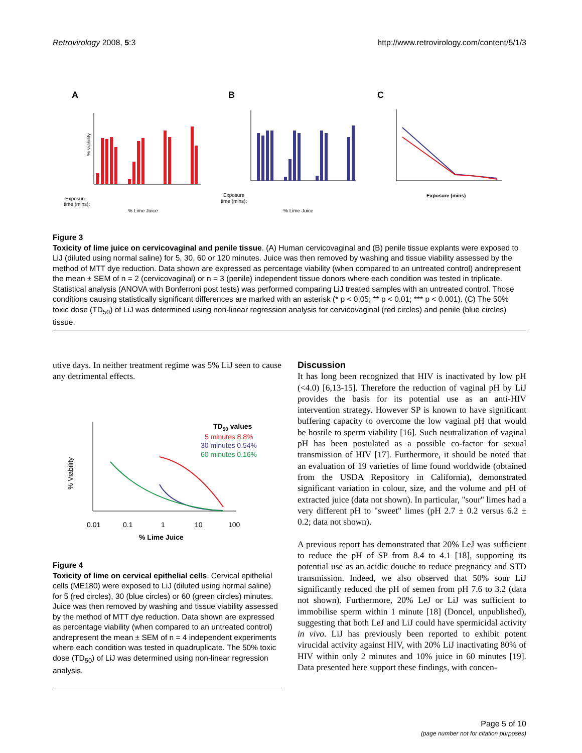Retrovirology 2008, 5:3 http://www.retrovirology.com/content/5/1/3
A
B
C
% viability
% Lime Juice
Exposure
time (mins):
% Lime Juice
Exposure
time (mins):
Exposure (mins)
Figure 3
Toxicity of lime juice on cervicovaginal and penile tissue. (A) Human cervicovaginal and (B) penile tissue explants were exposed to LiJ (diluted using normal saline) for 5, 30, 60 or 120 minutes. Juice was then removed by washing and tissue viability assessed by the method of MTT dye reduction. Data shown are expressed as percentage viability (when compared to an untreated control) andrepresent the mean ± SEM of n = 2 (cervicovaginal) or n = 3 (penile) independent tissue donors where each condition was tested in triplicate. Statistical analysis (ANOVA with Bonferroni post tests) was performed comparing LiJ treated samples with an untreated control. Those conditions causing statistically significant differences are marked with an asterisk (* p < 0.05; ** p < 0.01; *** p < 0.001). (C) The 50% toxic dose (TD<sub>50</sub>) of LiJ was determined using non-linear regression analysis for cervicovaginal (red circles) and penile (blue circles) tissue.
utive days. In neither treatment regime was 5% LiJ seen to cause any detrimental effects.
% Viability
0.01
0.1
1
10
100
% Lime Juice
TD50 values
5 minutes 8.8%
30 minutes 0.54%
60 minutes 0.16%
Figure 4
Toxicity of lime on cervical epithelial cells. Cervical epithelial cells (ME180) were exposed to LiJ (diluted using normal saline) for 5 (red circles), 30 (blue circles) or 60 (green circles) minutes. Juice was then removed by washing and tissue viability assessed by the method of MTT dye reduction. Data shown are expressed as percentage viability (when compared to an untreated control) andrepresent the mean ± SEM of n = 4 independent experiments where each condition was tested in quadruplicate. The 50% toxic dose (TD<sub>50</sub>) of LiJ was determined using non-linear regression analysis.
Discussion
It has long been recognized that HIV is inactivated by low pH (<4.0) [6,13-15]. Therefore the reduction of vaginal pH by LiJ provides the basis for its potential use as an anti-HIV intervention strategy. However SP is known to have significant buffering capacity to overcome the low vaginal pH that would be hostile to sperm viability [16]. Such neutralization of vaginal pH has been postulated as a possible co-factor for sexual transmission of HIV [17]. Furthermore, it should be noted that an evaluation of 19 varieties of lime found worldwide (obtained from the USDA Repository in California), demonstrated significant variation in colour, size, and the volume and pH of extracted juice (data not shown). In particular, "sour" limes had a very different pH to "sweet" limes (pH 2.7 ± 0.2 versus 6.2 ± 0.2; data not shown).
A previous report has demonstrated that 20% LeJ was sufficient to reduce the pH of SP from 8.4 to 4.1 [18], supporting its potential use as an acidic douche to reduce pregnancy and STD transmission. Indeed, we also observed that 50% sour LiJ significantly reduced the pH of semen from pH 7.6 to 3.2 (data not shown). Furthermore, 20% LeJ or LiJ was sufficient to immobilise sperm within 1 minute [18] (Doncel, unpublished), suggesting that both LeJ and LiJ could have spermicidal activity in vivo. LiJ has previously been reported to exhibit potent virucidal activity against HIV, with 20% LiJ inactivating 80% of HIV within only 2 minutes and 10% juice in 60 minutes [19]. Data presented here support these findings, with concen-
Page 5 of 10
(page number not for citation purposes)